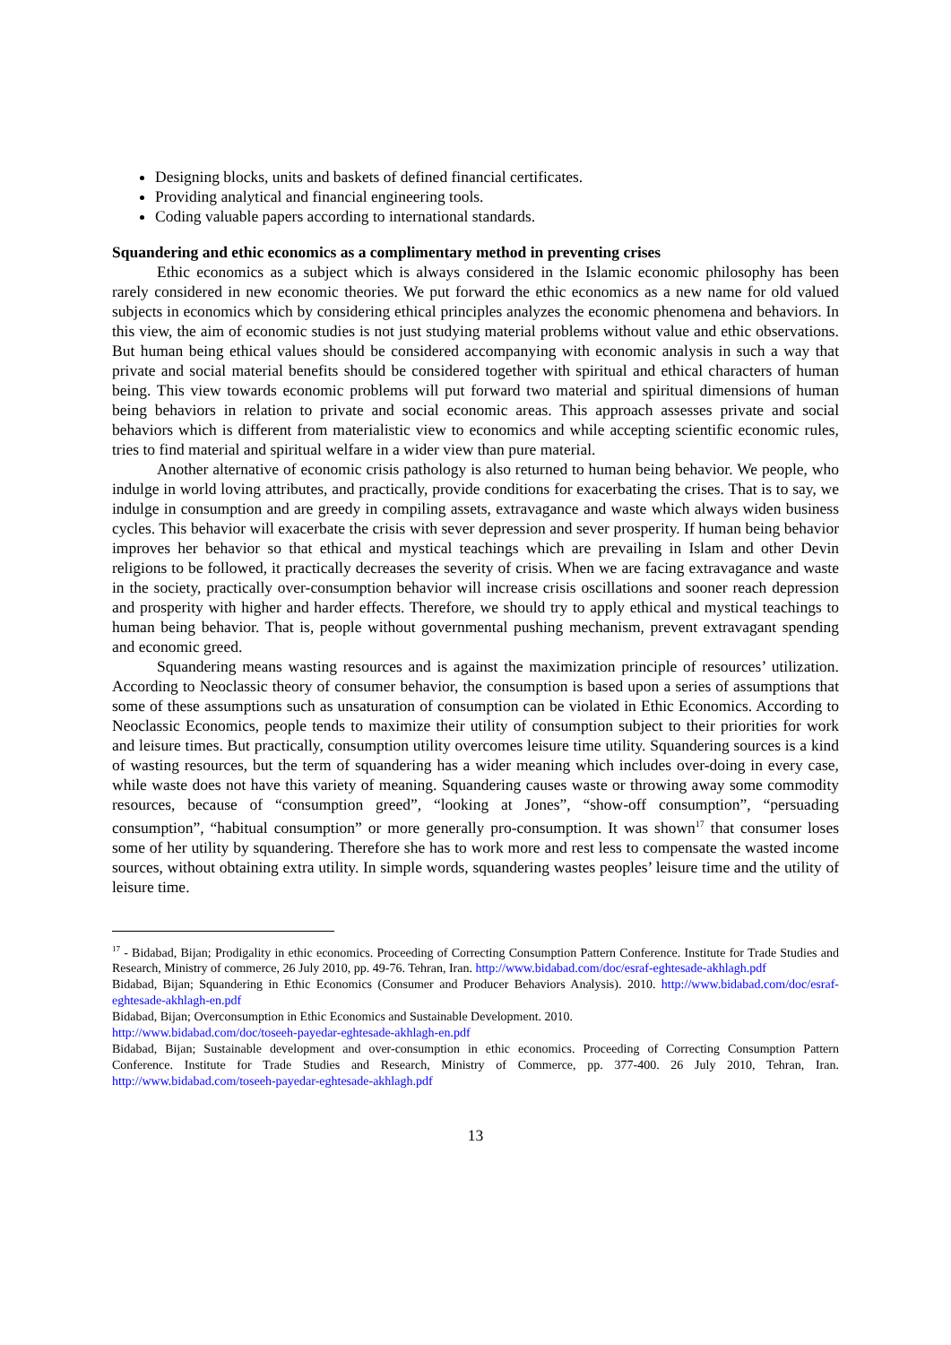Designing blocks, units and baskets of defined financial certificates.
Providing analytical and financial engineering tools.
Coding valuable papers according to international standards.
Squandering and ethic economics as a complimentary method in preventing crises
Ethic economics as a subject which is always considered in the Islamic economic philosophy has been rarely considered in new economic theories. We put forward the ethic economics as a new name for old valued subjects in economics which by considering ethical principles analyzes the economic phenomena and behaviors. In this view, the aim of economic studies is not just studying material problems without value and ethic observations. But human being ethical values should be considered accompanying with economic analysis in such a way that private and social material benefits should be considered together with spiritual and ethical characters of human being. This view towards economic problems will put forward two material and spiritual dimensions of human being behaviors in relation to private and social economic areas. This approach assesses private and social behaviors which is different from materialistic view to economics and while accepting scientific economic rules, tries to find material and spiritual welfare in a wider view than pure material.
Another alternative of economic crisis pathology is also returned to human being behavior. We people, who indulge in world loving attributes, and practically, provide conditions for exacerbating the crises. That is to say, we indulge in consumption and are greedy in compiling assets, extravagance and waste which always widen business cycles. This behavior will exacerbate the crisis with sever depression and sever prosperity. If human being behavior improves her behavior so that ethical and mystical teachings which are prevailing in Islam and other Devin religions to be followed, it practically decreases the severity of crisis. When we are facing extravagance and waste in the society, practically over-consumption behavior will increase crisis oscillations and sooner reach depression and prosperity with higher and harder effects. Therefore, we should try to apply ethical and mystical teachings to human being behavior. That is, people without governmental pushing mechanism, prevent extravagant spending and economic greed.
Squandering means wasting resources and is against the maximization principle of resources’ utilization. According to Neoclassic theory of consumer behavior, the consumption is based upon a series of assumptions that some of these assumptions such as unsaturation of consumption can be violated in Ethic Economics. According to Neoclassic Economics, people tends to maximize their utility of consumption subject to their priorities for work and leisure times. But practically, consumption utility overcomes leisure time utility. Squandering sources is a kind of wasting resources, but the term of squandering has a wider meaning which includes over-doing in every case, while waste does not have this variety of meaning. Squandering causes waste or throwing away some commodity resources, because of “consumption greed”, “looking at Jones”, “show-off consumption”, “persuading consumption”, “habitual consumption” or more generally pro-consumption. It was shown<sup>17</sup> that consumer loses some of her utility by squandering. Therefore she has to work more and rest less to compensate the wasted income sources, without obtaining extra utility. In simple words, squandering wastes peoples’ leisure time and the utility of leisure time.
<sup>17</sup> - Bidabad, Bijan; Prodigality in ethic economics. Proceeding of Correcting Consumption Pattern Conference. Institute for Trade Studies and Research, Ministry of commerce, 26 July 2010, pp. 49-76. Tehran, Iran. http://www.bidabad.com/doc/esraf-eghtesade-akhlagh.pdf
Bidabad, Bijan; Squandering in Ethic Economics (Consumer and Producer Behaviors Analysis). 2010. http://www.bidabad.com/doc/esraf-eghtesade-akhlagh-en.pdf
Bidabad, Bijan; Overconsumption in Ethic Economics and Sustainable Development. 2010.
http://www.bidabad.com/doc/toseeh-payedar-eghtesade-akhlagh-en.pdf
Bidabad, Bijan; Sustainable development and over-consumption in ethic economics. Proceeding of Correcting Consumption Pattern Conference. Institute for Trade Studies and Research, Ministry of Commerce, pp. 377-400. 26 July 2010, Tehran, Iran. http://www.bidabad.com/toseeh-payedar-eghtesade-akhlagh.pdf
13